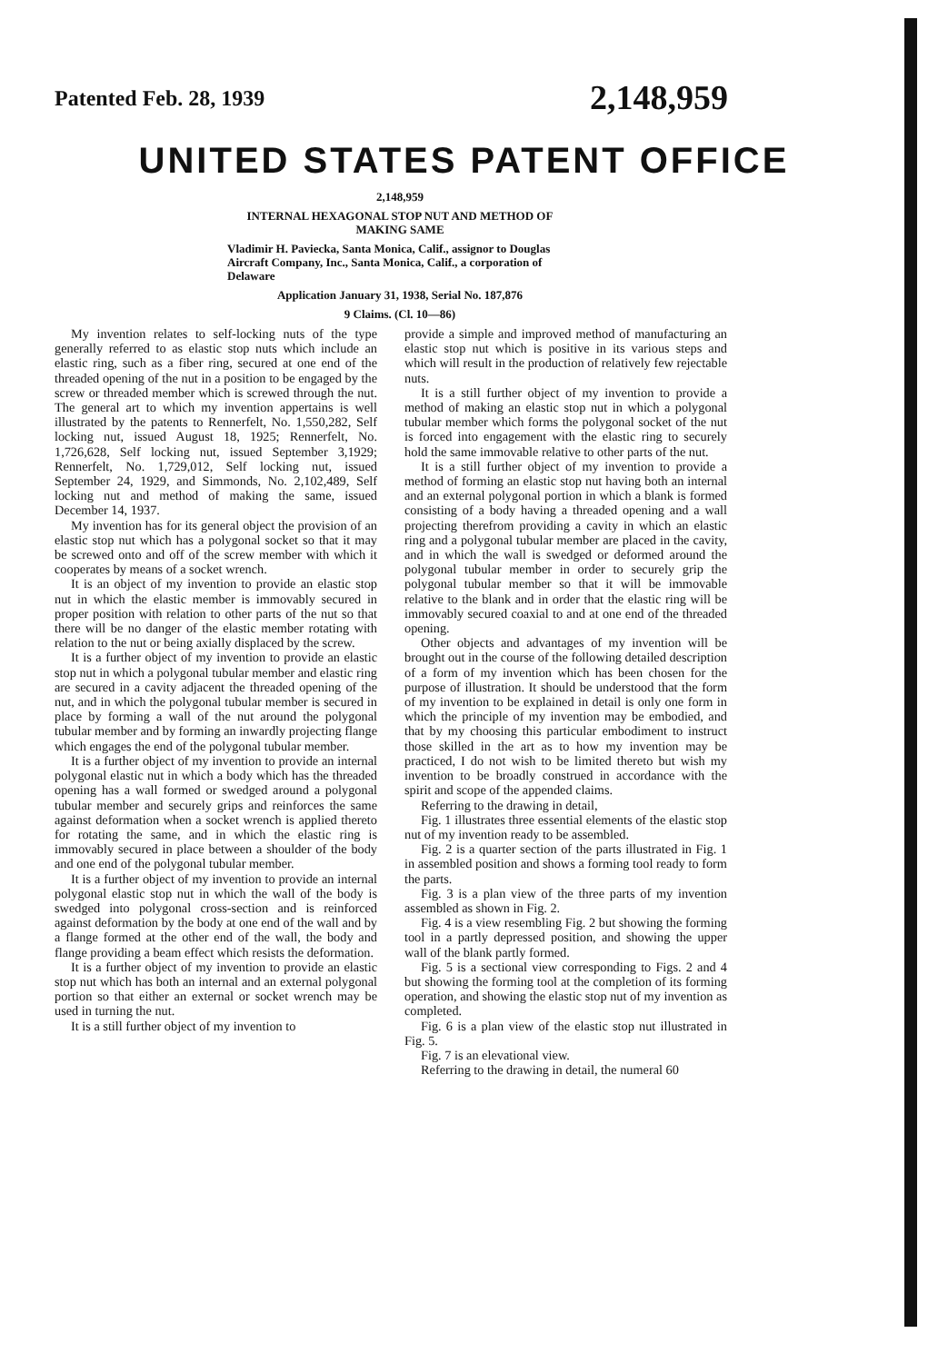Patented Feb. 28, 1939 2,148,959
UNITED STATES PATENT OFFICE
2,148,959
INTERNAL HEXAGONAL STOP NUT AND METHOD OF MAKING SAME
Vladimir H. Paviecka, Santa Monica, Calif., assignor to Douglas Aircraft Company, Inc., Santa Monica, Calif., a corporation of Delaware
Application January 31, 1938, Serial No. 187,876
9 Claims. (Cl. 10—86)
My invention relates to self-locking nuts of the type generally referred to as elastic stop nuts which include an elastic ring, such as a fiber ring, secured at one end of the threaded opening of the nut in a position to be engaged by the screw or threaded member which is screwed through the nut. The general art to which my invention appertains is well illustrated by the patents to Rennerfelt, No. 1,550,282, Self locking nut, issued August 18, 1925; Rennerfelt, No. 1,726,628, Self locking nut, issued September 3,1929; Rennerfelt, No. 1,729,012, Self locking nut, issued September 24, 1929, and Simmonds, No. 2,102,489, Self locking nut and method of making the same, issued December 14, 1937.
My invention has for its general object the provision of an elastic stop nut which has a polygonal socket so that it may be screwed onto and off of the screw member with which it cooperates by means of a socket wrench.
It is an object of my invention to provide an elastic stop nut in which the elastic member is immovably secured in proper position with relation to other parts of the nut so that there will be no danger of the elastic member rotating with relation to the nut or being axially displaced by the screw.
It is a further object of my invention to provide an elastic stop nut in which a polygonal tubular member and elastic ring are secured in a cavity adjacent the threaded opening of the nut, and in which the polygonal tubular member is secured in place by forming a wall of the nut around the polygonal tubular member and by forming an inwardly projecting flange which engages the end of the polygonal tubular member.
It is a further object of my invention to provide an internal polygonal elastic nut in which a body which has the threaded opening has a wall formed or swedged around a polygonal tubular member and securely grips and reinforces the same against deformation when a socket wrench is applied thereto for rotating the same, and in which the elastic ring is immovably secured in place between a shoulder of the body and one end of the polygonal tubular member.
It is a further object of my invention to provide an internal polygonal elastic stop nut in which the wall of the body is swedged into polygonal cross-section and is reinforced against deformation by the body at one end of the wall and by a flange formed at the other end of the wall, the body and flange providing a beam effect which resists the deformation.
It is a further object of my invention to provide an elastic stop nut which has both an internal and an external polygonal portion so that either an external or socket wrench may be used in turning the nut.
It is a still further object of my invention to
provide a simple and improved method of manufacturing an elastic stop nut which is positive in its various steps and which will result in the production of relatively few rejectable nuts.
It is a still further object of my invention to provide a method of making an elastic stop nut in which a polygonal tubular member which forms the polygonal socket of the nut is forced into engagement with the elastic ring to securely hold the same immovable relative to other parts of the nut.
It is a still further object of my invention to provide a method of forming an elastic stop nut having both an internal and an external polygonal portion in which a blank is formed consisting of a body having a threaded opening and a wall projecting therefrom providing a cavity in which an elastic ring and a polygonal tubular member are placed in the cavity, and in which the wall is swedged or deformed around the polygonal tubular member in order to securely grip the polygonal tubular member so that it will be immovable relative to the blank and in order that the elastic ring will be immovably secured coaxial to and at one end of the threaded opening.
Other objects and advantages of my invention will be brought out in the course of the following detailed description of a form of my invention which has been chosen for the purpose of illustration. It should be understood that the form of my invention to be explained in detail is only one form in which the principle of my invention may be embodied, and that by my choosing this particular embodiment to instruct those skilled in the art as to how my invention may be practiced, I do not wish to be limited thereto but wish my invention to be broadly construed in accordance with the spirit and scope of the appended claims.
Referring to the drawing in detail,
Fig. 1 illustrates three essential elements of the elastic stop nut of my invention ready to be assembled.
Fig. 2 is a quarter section of the parts illustrated in Fig. 1 in assembled position and shows a forming tool ready to form the parts.
Fig. 3 is a plan view of the three parts of my invention assembled as shown in Fig. 2.
Fig. 4 is a view resembling Fig. 2 but showing the forming tool in a partly depressed position, and showing the upper wall of the blank partly formed.
Fig. 5 is a sectional view corresponding to Figs. 2 and 4 but showing the forming tool at the completion of its forming operation, and showing the elastic stop nut of my invention as completed.
Fig. 6 is a plan view of the elastic stop nut illustrated in Fig. 5.
Fig. 7 is an elevational view.
Referring to the drawing in detail, the numeral 60